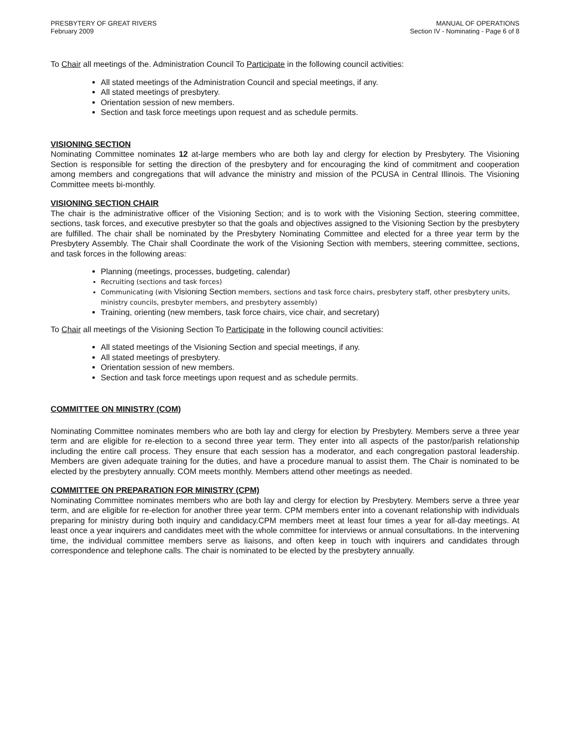PRESBYTERY OF GREAT RIVERS
February 2009
MANUAL OF OPERATIONS
Section IV - Nominating - Page 6 of 8
To Chair all meetings of the. Administration Council To Participate in the following council activities:
All stated meetings of the Administration Council and special meetings, if any.
All stated meetings of presbytery.
Orientation session of new members.
Section and task force meetings upon request and as schedule permits.
VISIONING SECTION
Nominating Committee nominates 12 at-large members who are both lay and clergy for election by Presbytery. The Visioning Section is responsible for setting the direction of the presbytery and for encouraging the kind of commitment and cooperation among members and congregations that will advance the ministry and mission of the PCUSA in Central Illinois. The Visioning Committee meets bi-monthly.
VISIONING SECTION CHAIR
The chair is the administrative officer of the Visioning Section; and is to work with the Visioning Section, steering committee, sections, task forces, and executive presbyter so that the goals and objectives assigned to the Visioning Section by the presbytery are fulfilled. The chair shall be nominated by the Presbytery Nominating Committee and elected for a three year term by the Presbytery Assembly. The Chair shall Coordinate the work of the Visioning Section with members, steering committee, sections, and task forces in the following areas:
Planning (meetings, processes, budgeting, calendar)
Recruiting (sections and task forces)
Communicating (with Visioning Section members, sections and task force chairs, presbytery staff, other presbytery units, ministry councils, presbyter members, and presbytery assembly)
Training, orienting (new members, task force chairs, vice chair, and secretary)
To Chair all meetings of the Visioning Section To Participate in the following council activities:
All stated meetings of the Visioning Section and special meetings, if any.
All stated meetings of presbytery.
Orientation session of new members.
Section and task force meetings upon request and as schedule permits.
COMMITTEE ON MINISTRY (COM)
Nominating Committee nominates members who are both lay and clergy for election by Presbytery. Members serve a three year term and are eligible for re-election to a second three year term. They enter into all aspects of the pastor/parish relationship including the entire call process. They ensure that each session has a moderator, and each congregation pastoral leadership. Members are given adequate training for the duties, and have a procedure manual to assist them. The Chair is nominated to be elected by the presbytery annually. COM meets monthly. Members attend other meetings as needed.
COMMITTEE ON PREPARATION FOR MINISTRY (CPM)
Nominating Committee nominates members who are both lay and clergy for election by Presbytery. Members serve a three year term, and are eligible for re-election for another three year term. CPM members enter into a covenant relationship with individuals preparing for ministry during both inquiry and candidacy.CPM members meet at least four times a year for all-day meetings. At least once a year inquirers and candidates meet with the whole committee for interviews or annual consultations. In the intervening time, the individual committee members serve as liaisons, and often keep in touch with inquirers and candidates through correspondence and telephone calls. The chair is nominated to be elected by the presbytery annually.